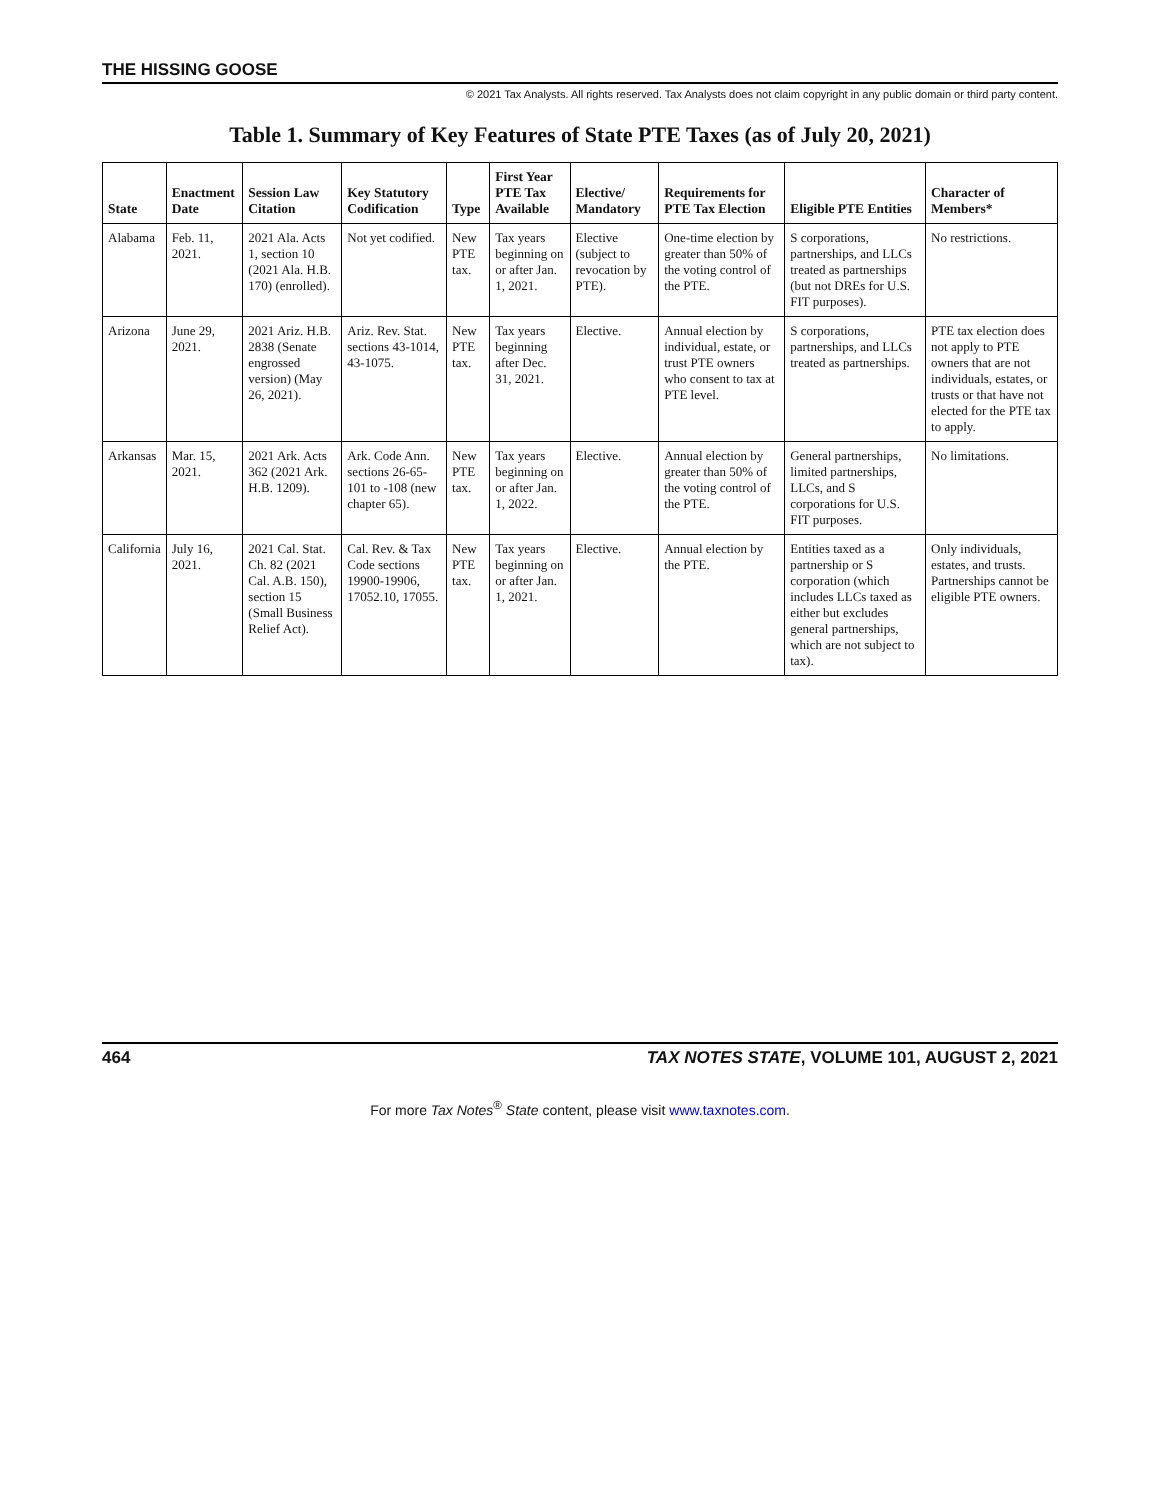THE HISSING GOOSE
© 2021 Tax Analysts. All rights reserved. Tax Analysts does not claim copyright in any public domain or third party content.
Table 1. Summary of Key Features of State PTE Taxes (as of July 20, 2021)
| State | Enactment Date | Session Law Citation | Key Statutory Codification | Type | First Year PTE Tax Available | Elective/ Mandatory | Requirements for PTE Tax Election | Eligible PTE Entities | Character of Members* |
| --- | --- | --- | --- | --- | --- | --- | --- | --- | --- |
| Alabama | Feb. 11, 2021. | 2021 Ala. Acts 1, section 10 (2021 Ala. H.B. 170) (enrolled). | Not yet codified. | New PTE tax. | Tax years beginning on or after Jan. 1, 2021. | Elective (subject to revocation by PTE). | One-time election by greater than 50% of the voting control of the PTE. | S corporations, partnerships, and LLCs treated as partnerships (but not DREs for U.S. FIT purposes). | No restrictions. |
| Arizona | June 29, 2021. | 2021 Ariz. H.B. 2838 (Senate engrossed version) (May 26, 2021). | Ariz. Rev. Stat. sections 43-1014, 43-1075. | New PTE tax. | Tax years beginning after Dec. 31, 2021. | Elective. | Annual election by individual, estate, or trust PTE owners who consent to tax at PTE level. | S corporations, partnerships, and LLCs treated as partnerships. | PTE tax election does not apply to PTE owners that are not individuals, estates, or trusts or that have not elected for the PTE tax to apply. |
| Arkansas | Mar. 15, 2021. | 2021 Ark. Acts 362 (2021 Ark. H.B. 1209). | Ark. Code Ann. sections 26-65-101 to -108 (new chapter 65). | New PTE tax. | Tax years beginning on or after Jan. 1, 2022. | Elective. | Annual election by greater than 50% of the voting control of the PTE. | General partnerships, limited partnerships, LLCs, and S corporations for U.S. FIT purposes. | No limitations. |
| California | July 16, 2021. | 2021 Cal. Stat. Ch. 82 (2021 Cal. A.B. 150), section 15 (Small Business Relief Act). | Cal. Rev. & Tax Code sections 19900-19906, 17052.10, 17055. | New PTE tax. | Tax years beginning on or after Jan. 1, 2021. | Elective. | Annual election by the PTE. | Entities taxed as a partnership or S corporation (which includes LLCs taxed as either but excludes general partnerships, which are not subject to tax). | Only individuals, estates, and trusts. Partnerships cannot be eligible PTE owners. |
464 TAX NOTES STATE, VOLUME 101, AUGUST 2, 2021
For more Tax Notes<sup>®</sup> State content, please visit www.taxnotes.com.